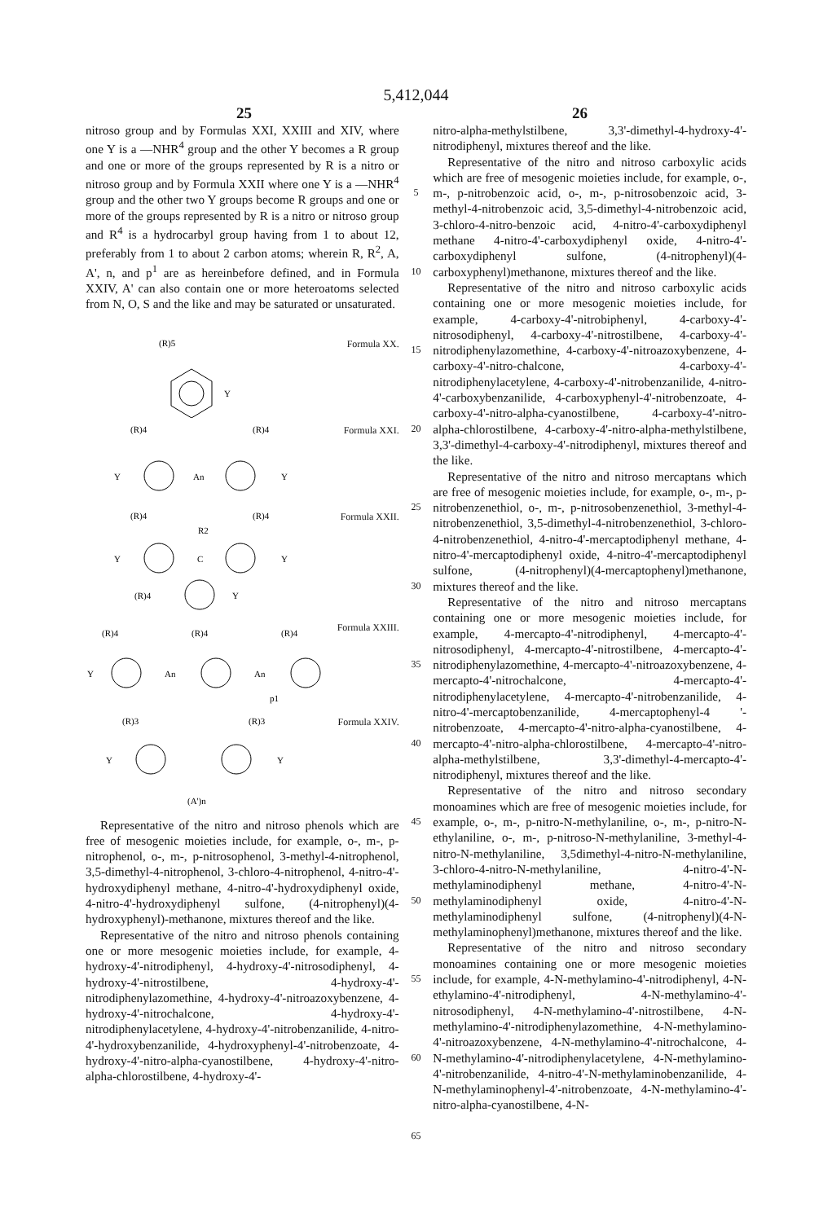5,412,044
25 26
nitroso group and by Formulas XXI, XXIII and XIV, where one Y is a —NHR<sup>4</sup> group and the other Y becomes a R group and one or more of the groups represented by R is a nitro or nitroso group and by Formula XXII where one Y is a —NHR<sup>4</sup> group and the other two Y groups become R groups and one or more of the groups represented by R is a nitro or nitroso group and R<sup>4</sup> is a hydrocarbyl group having from 1 to about 12, preferably from 1 to about 2 carbon atoms; wherein R, R<sup>2</sup>, A, A', n, and p<sup>1</sup> are as hereinbefore defined, and in Formula XXIV, A' can also contain one or more heteroatoms selected from N, O, S and the like and may be saturated or unsaturated.
(R)5
Y
Formula XX.
(R)4
(R)4
Y
An
Y
Formula XXI.
(R)4
(R)4
R2
Y
C
Y
(R)4
Y
Formula XXII.
(R)4
(R)4
(R)4
Y
An
An
p1
Formula XXIII.
(R)3
(R)3
Y
Y
(A')n
Formula XXIV.
Representative of the nitro and nitroso phenols which are free of mesogenic moieties include, for example, o-, m-, p-nitrophenol, o-, m-, p-nitrosophenol, 3-methyl-4-nitrophenol, 3,5-dimethyl-4-nitrophenol, 3-chloro-4-nitrophenol, 4-nitro-4'-hydroxydiphenyl methane, 4-nitro-4'-hydroxydiphenyl oxide, 4-nitro-4'-hydroxydiphenyl sulfone, (4-nitrophenyl)(4-hydroxyphenyl)-methanone, mixtures thereof and the like.
Representative of the nitro and nitroso phenols containing one or more mesogenic moieties include, for example, 4-hydroxy-4'-nitrodiphenyl, 4-hydroxy-4'-nitrosodiphenyl, 4-hydroxy-4'-nitrostilbene, 4-hydroxy-4'-nitrodiphenylazomethine, 4-hydroxy-4'-nitroazoxybenzene, 4-hydroxy-4'-nitrochalcone, 4-hydroxy-4'-nitrodiphenylacetylene, 4-hydroxy-4'-nitrobenzanilide, 4-nitro-4'-hydroxybenzanilide, 4-hydroxyphenyl-4'-nitrobenzoate, 4-hydroxy-4'-nitro-alpha-cyanostilbene, 4-hydroxy-4'-nitro-alpha-chlorostilbene, 4-hydroxy-4'-
5
10
15
20
25
30
35
40
45
50
55
60
65
nitro-alpha-methylstilbene, 3,3'-dimethyl-4-hydroxy-4'-nitrodiphenyl, mixtures thereof and the like.
Representative of the nitro and nitroso carboxylic acids which are free of mesogenic moieties include, for example, o-, m-, p-nitrobenzoic acid, o-, m-, p-nitrosobenzoic acid, 3-methyl-4-nitrobenzoic acid, 3,5-dimethyl-4-nitrobenzoic acid, 3-chloro-4-nitro-benzoic acid, 4-nitro-4'-carboxydiphenyl methane 4-nitro-4'-carboxydiphenyl oxide, 4-nitro-4'-carboxydiphenyl sulfone, (4-nitrophenyl)(4-carboxyphenyl)methanone, mixtures thereof and the like.
Representative of the nitro and nitroso carboxylic acids containing one or more mesogenic moieties include, for example, 4-carboxy-4'-nitrobiphenyl, 4-carboxy-4'-nitrosodiphenyl, 4-carboxy-4'-nitrostilbene, 4-carboxy-4'-nitrodiphenylazomethine, 4-carboxy-4'-nitroazoxybenzene, 4-carboxy-4'-nitro-chalcone, 4-carboxy-4'-nitrodiphenylacetylene, 4-carboxy-4'-nitrobenzanilide, 4-nitro-4'-carboxybenzanilide, 4-carboxyphenyl-4'-nitrobenzoate, 4-carboxy-4'-nitro-alpha-cyanostilbene, 4-carboxy-4'-nitro-alpha-chlorostilbene, 4-carboxy-4'-nitro-alpha-methylstilbene, 3,3'-dimethyl-4-carboxy-4'-nitrodiphenyl, mixtures thereof and the like.
Representative of the nitro and nitroso mercaptans which are free of mesogenic moieties include, for example, o-, m-, p-nitrobenzenethiol, o-, m-, p-nitrosobenzenethiol, 3-methyl-4-nitrobenzenethiol, 3,5-dimethyl-4-nitrobenzenethiol, 3-chloro-4-nitrobenzenethiol, 4-nitro-4'-mercaptodiphenyl methane, 4-nitro-4'-mercaptodiphenyl oxide, 4-nitro-4'-mercaptodiphenyl sulfone, (4-nitrophenyl)(4-mercaptophenyl)methanone, mixtures thereof and the like.
Representative of the nitro and nitroso mercaptans containing one or more mesogenic moieties include, for example, 4-mercapto-4'-nitrodiphenyl, 4-mercapto-4'-nitrosodiphenyl, 4-mercapto-4'-nitrostilbene, 4-mercapto-4'-nitrodiphenylazomethine, 4-mercapto-4'-nitroazoxybenzene, 4-mercapto-4'-nitrochalcone, 4-mercapto-4'-nitrodiphenylacetylene, 4-mercapto-4'-nitrobenzanilide, 4-nitro-4'-mercaptobenzanilide, 4-mercaptophenyl-4 '-nitrobenzoate, 4-mercapto-4'-nitro-alpha-cyanostilbene, 4-mercapto-4'-nitro-alpha-chlorostilbene, 4-mercapto-4'-nitro-alpha-methylstilbene, 3,3'-dimethyl-4-mercapto-4'-nitrodiphenyl, mixtures thereof and the like.
Representative of the nitro and nitroso secondary monoamines which are free of mesogenic moieties include, for example, o-, m-, p-nitro-N-methylaniline, o-, m-, p-nitro-N-ethylaniline, o-, m-, p-nitroso-N-methylaniline, 3-methyl-4-nitro-N-methylaniline, 3,5dimethyl-4-nitro-N-methylaniline, 3-chloro-4-nitro-N-methylaniline, 4-nitro-4'-N-methylaminodiphenyl methane, 4-nitro-4'-N-methylaminodiphenyl oxide, 4-nitro-4'-N-methylaminodiphenyl sulfone, (4-nitrophenyl)(4-N-methylaminophenyl)methanone, mixtures thereof and the like.
Representative of the nitro and nitroso secondary monoamines containing one or more mesogenic moieties include, for example, 4-N-methylamino-4'-nitrodiphenyl, 4-N-ethylamino-4'-nitrodiphenyl, 4-N-methylamino-4'-nitrosodiphenyl, 4-N-methylamino-4'-nitrostilbene, 4-N-methylamino-4'-nitrodiphenylazomethine, 4-N-methylamino-4'-nitroazoxybenzene, 4-N-methylamino-4'-nitrochalcone, 4-N-methylamino-4'-nitrodiphenylacetylene, 4-N-methylamino-4'-nitrobenzanilide, 4-nitro-4'-N-methylaminobenzanilide, 4-N-methylaminophenyl-4'-nitrobenzoate, 4-N-methylamino-4'-nitro-alpha-cyanostilbene, 4-N-